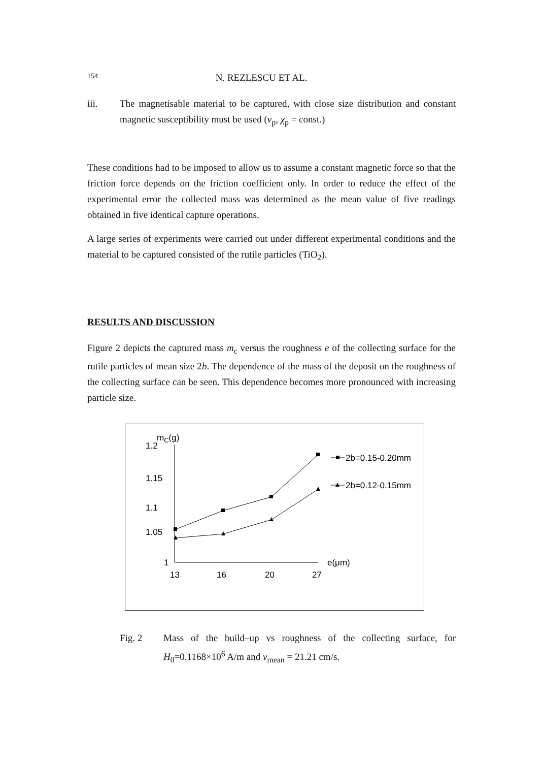154 N. REZLESCU ET AL.
iii. The magnetisable material to be captured, with close size distribution and constant magnetic susceptibility must be used (v<sub>p</sub>, χ<sub>p</sub> = const.)
These conditions had to be imposed to allow us to assume a constant magnetic force so that the friction force depends on the friction coefficient only. In order to reduce the effect of the experimental error the collected mass was determined as the mean value of five readings obtained in five identical capture operations.
A large series of experiments were carried out under different experimental conditions and the material to be captured consisted of the rutile particles (TiO<sub>2</sub>).
RESULTS AND DISCUSSION
Figure 2 depicts the captured mass m<sub>c</sub> versus the roughness e of the collecting surface for the rutile particles of mean size 2b. The dependence of the mass of the deposit on the roughness of the collecting surface can be seen. This dependence becomes more pronounced with increasing particle size.
mC(g)
1.2
1.15
1.1
1.05
1
13
16
20
27
e(μm)
2b=0.15-0.20mm
2b=0.12-0.15mm
Fig. 2 Mass of the build–up vs roughness of the collecting surface, for H<sub>0</sub>=0.1168×10<sup>6</sup> A/m and v<sub>mean</sub> = 21.21 cm/s.